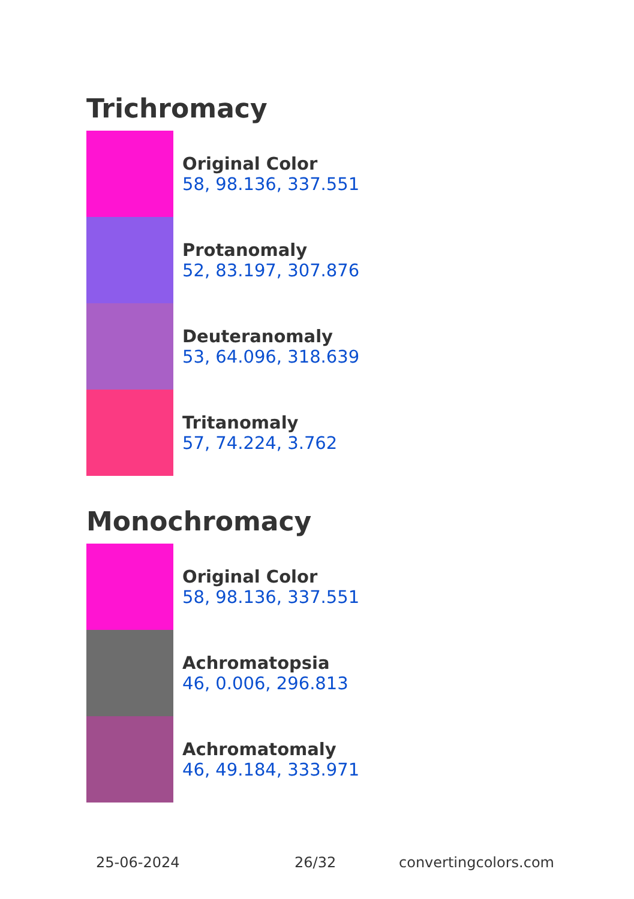Trichromacy
Original Color
58, 98.136, 337.551
Protanomaly
52, 83.197, 307.876
Deuteranomaly
53, 64.096, 318.639
Tritanomaly
57, 74.224, 3.762
Monochromacy
Original Color
58, 98.136, 337.551
Achromatopsia
46, 0.006, 296.813
Achromatomaly
46, 49.184, 333.971
25-06-2024 26/32 convertingcolors.com